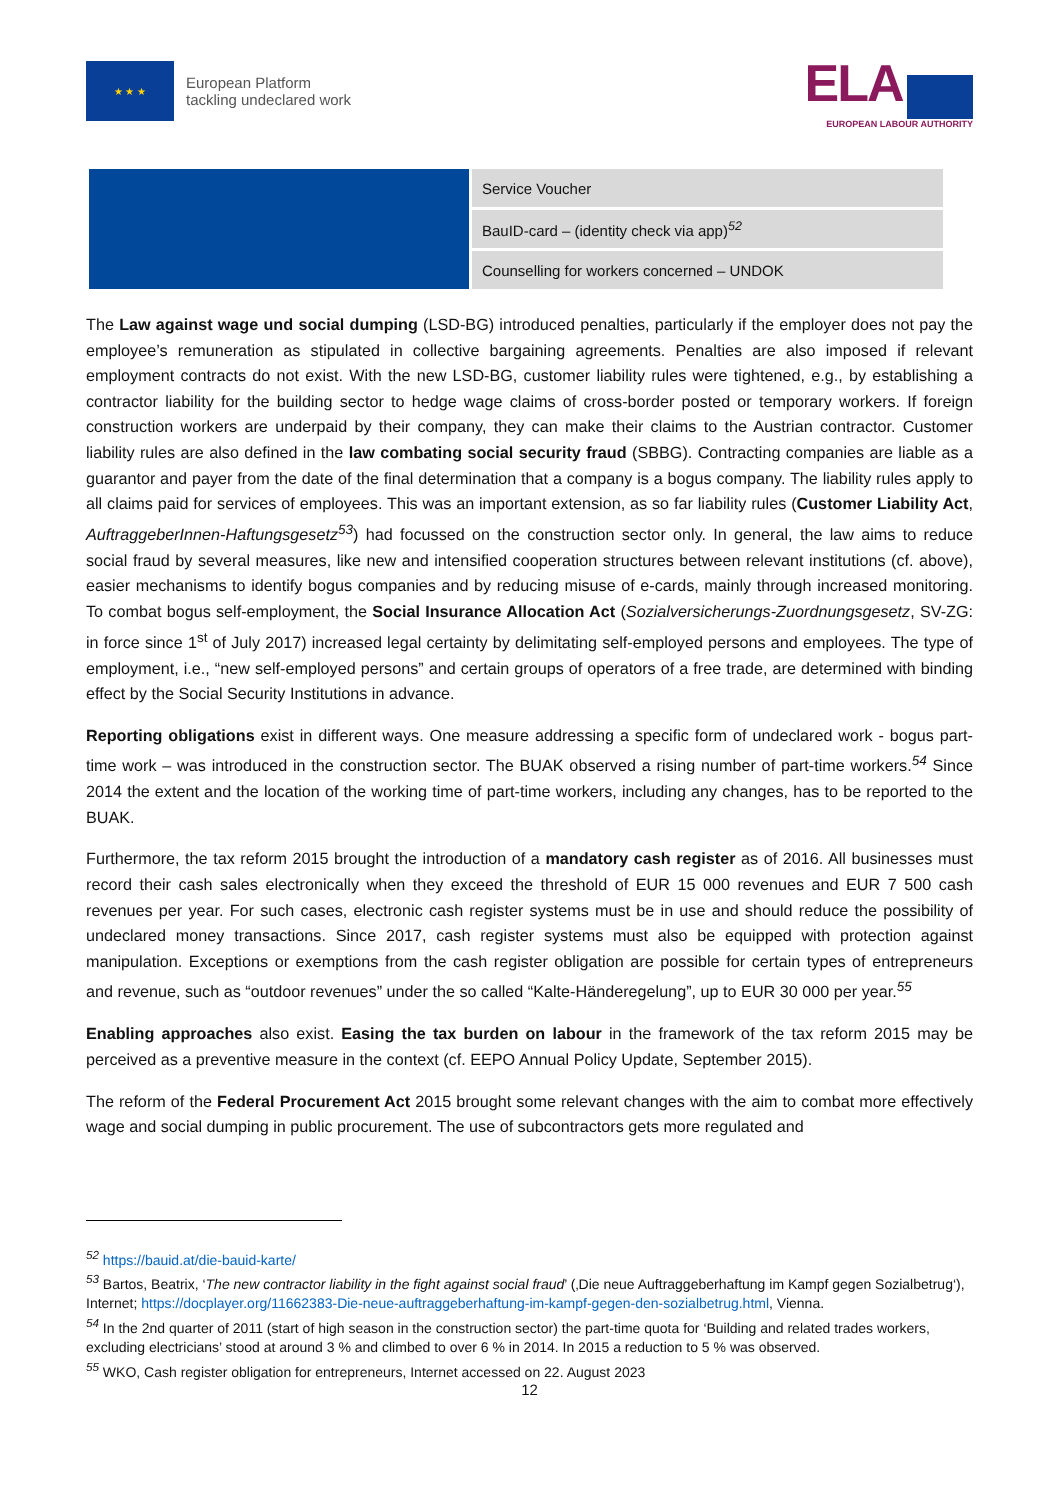★ ★ ★
European Platform
tackling undeclared work
ELA
EUROPEAN LABOUR AUTHORITY
| | Service Voucher |
| | BauID-card – (identity check via app)<sup>52</sup> |
| | Counselling for workers concerned – UNDOK |
The Law against wage und social dumping (LSD-BG) introduced penalties, particularly if the employer does not pay the employee’s remuneration as stipulated in collective bargaining agreements. Penalties are also imposed if relevant employment contracts do not exist. With the new LSD-BG, customer liability rules were tightened, e.g., by establishing a contractor liability for the building sector to hedge wage claims of cross-border posted or temporary workers. If foreign construction workers are underpaid by their company, they can make their claims to the Austrian contractor. Customer liability rules are also defined in the law combating social security fraud (SBBG). Contracting companies are liable as a guarantor and payer from the date of the final determination that a company is a bogus company. The liability rules apply to all claims paid for services of employees. This was an important extension, as so far liability rules (Customer Liability Act, AuftraggeberInnen-Haftungsgesetz<sup>53</sup>) had focussed on the construction sector only. In general, the law aims to reduce social fraud by several measures, like new and intensified cooperation structures between relevant institutions (cf. above), easier mechanisms to identify bogus companies and by reducing misuse of e-cards, mainly through increased monitoring. To combat bogus self-employment, the Social Insurance Allocation Act (Sozialversicherungs-Zuordnungsgesetz, SV-ZG: in force since 1<sup>st</sup> of July 2017) increased legal certainty by delimitating self-employed persons and employees. The type of employment, i.e., “new self-employed persons” and certain groups of operators of a free trade, are determined with binding effect by the Social Security Institutions in advance.
Reporting obligations exist in different ways. One measure addressing a specific form of undeclared work - bogus part-time work – was introduced in the construction sector. The BUAK observed a rising number of part-time workers.<sup>54</sup> Since 2014 the extent and the location of the working time of part-time workers, including any changes, has to be reported to the BUAK.
Furthermore, the tax reform 2015 brought the introduction of a mandatory cash register as of 2016. All businesses must record their cash sales electronically when they exceed the threshold of EUR 15 000 revenues and EUR 7 500 cash revenues per year. For such cases, electronic cash register systems must be in use and should reduce the possibility of undeclared money transactions. Since 2017, cash register systems must also be equipped with protection against manipulation. Exceptions or exemptions from the cash register obligation are possible for certain types of entrepreneurs and revenue, such as “outdoor revenues” under the so called “Kalte-Händeregelung”, up to EUR 30 000 per year.<sup>55</sup>
Enabling approaches also exist. Easing the tax burden on labour in the framework of the tax reform 2015 may be perceived as a preventive measure in the context (cf. EEPO Annual Policy Update, September 2015).
The reform of the Federal Procurement Act 2015 brought some relevant changes with the aim to combat more effectively wage and social dumping in public procurement. The use of subcontractors gets more regulated and
<sup>52</sup> https://bauid.at/die-bauid-karte/
<sup>53</sup> Bartos, Beatrix, ‘The new contractor liability in the fight against social fraud’ (‚Die neue Auftraggeberhaftung im Kampf gegen Sozialbetrug‘), Internet; https://docplayer.org/11662383-Die-neue-auftraggeberhaftung-im-kampf-gegen-den-sozialbetrug.html, Vienna.
<sup>54</sup> In the 2nd quarter of 2011 (start of high season in the construction sector) the part-time quota for ‘Building and related trades workers, excluding electricians’ stood at around 3 % and climbed to over 6 % in 2014. In 2015 a reduction to 5 % was observed.
<sup>55</sup> WKO, Cash register obligation for entrepreneurs, Internet accessed on 22. August 2023
12